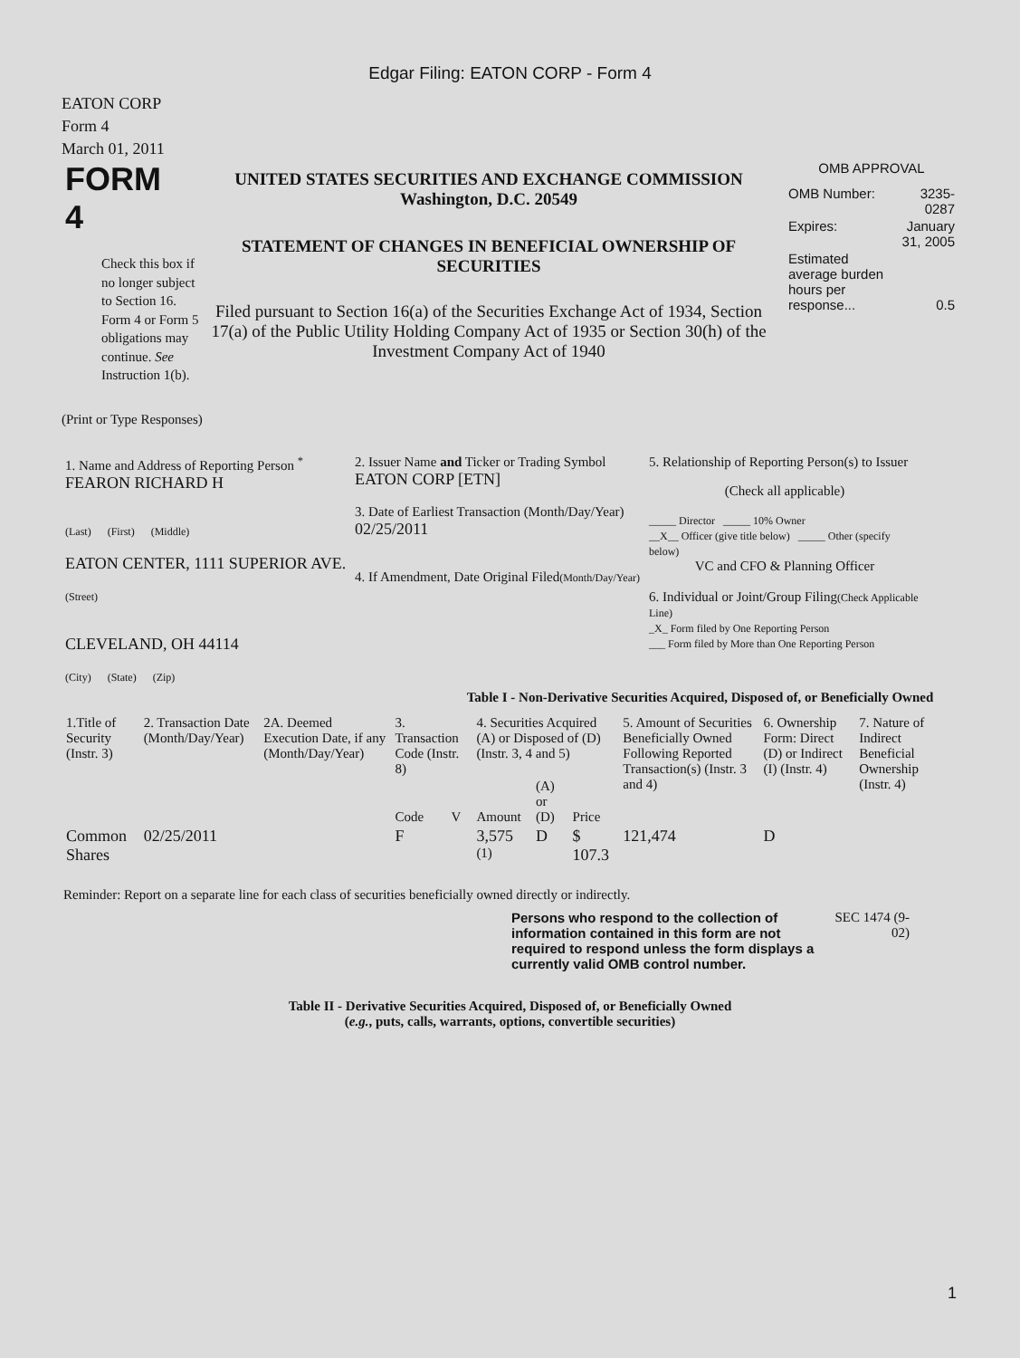Edgar Filing: EATON CORP - Form 4
EATON CORP
Form 4
March 01, 2011
FORM 4
Check this box if no longer subject to Section 16. Form 4 or Form 5 obligations may continue. See Instruction 1(b).
UNITED STATES SECURITIES AND EXCHANGE COMMISSION
Washington, D.C. 20549
STATEMENT OF CHANGES IN BENEFICIAL OWNERSHIP OF SECURITIES
Filed pursuant to Section 16(a) of the Securities Exchange Act of 1934, Section 17(a) of the Public Utility Holding Company Act of 1935 or Section 30(h) of the Investment Company Act of 1940
OMB APPROVAL
| OMB Number: | 3235-0287 |
| Expires: | January 31, 2005 |
| Estimated average burden hours per response... | 0.5 |
(Print or Type Responses)
1. Name and Address of Reporting Person <sup>*</sup>
FEARON RICHARD H
(Last) (First) (Middle)
EATON CENTER, 1111 SUPERIOR AVE.
(Street)
CLEVELAND, OH 44114
(City) (State) (Zip)
2. Issuer Name and Ticker or Trading Symbol
EATON CORP [ETN]
3. Date of Earliest Transaction (Month/Day/Year)
02/25/2011
4. If Amendment, Date Original Filed(Month/Day/Year)
5. Relationship of Reporting Person(s) to Issuer
(Check all applicable)
_____ Director _____ 10% Owner
__X__ Officer (give title below) _____ Other (specify below)
VC and CFO & Planning Officer
6. Individual or Joint/Group Filing(Check Applicable Line)
_X_ Form filed by One Reporting Person
___ Form filed by More than One Reporting Person
Table I - Non-Derivative Securities Acquired, Disposed of, or Beneficially Owned
| 1.Title of Security (Instr. 3) | 2. Transaction Date (Month/Day/Year) | 2A. Deemed Execution Date, if any (Month/Day/Year) | 3. Transaction Code (Instr. 8) | | 4. Securities Acquired (A) or Disposed of (D) (Instr. 3, 4 and 5) | | | 5. Amount of Securities Beneficially Owned Following Reported Transaction(s) (Instr. 3 and 4) | 6. Ownership Form: Direct (D) or Indirect (I) (Instr. 4) | 7. Nature of Indirect Beneficial Ownership (Instr. 4) |
| --- | --- | --- | --- | --- | --- | --- | --- | --- | --- | --- |
| | | | Code | V | Amount | (A) or (D) | Price | | | |
| Common Shares | 02/25/2011 | | F | | 3,575 <sup>(1)</sup> | D | $ 107.3 | 121,474 | D | |
Reminder: Report on a separate line for each class of securities beneficially owned directly or indirectly.
Persons who respond to the collection of information contained in this form are not required to respond unless the form displays a currently valid OMB control number.
SEC 1474 (9-02)
Table II - Derivative Securities Acquired, Disposed of, or Beneficially Owned
(e.g., puts, calls, warrants, options, convertible securities)
1